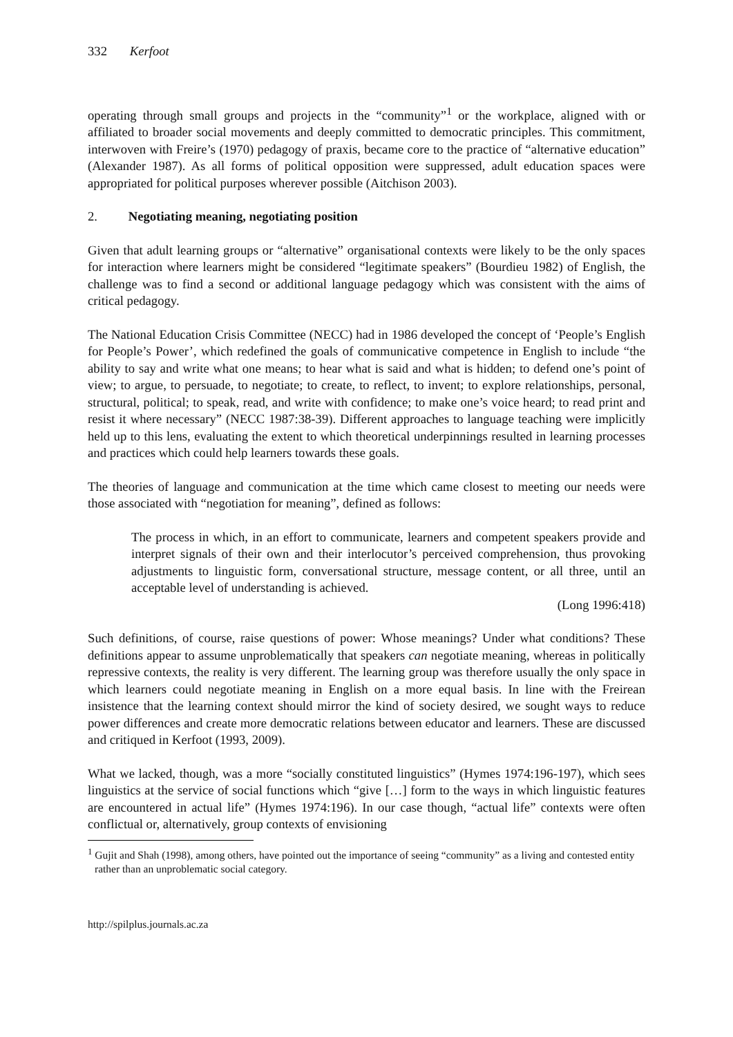332 Kerfoot
operating through small groups and projects in the “community”<sup>1</sup> or the workplace, aligned with or affiliated to broader social movements and deeply committed to democratic principles. This commitment, interwoven with Freire’s (1970) pedagogy of praxis, became core to the practice of “alternative education” (Alexander 1987). As all forms of political opposition were suppressed, adult education spaces were appropriated for political purposes wherever possible (Aitchison 2003).
2. Negotiating meaning, negotiating position
Given that adult learning groups or “alternative” organisational contexts were likely to be the only spaces for interaction where learners might be considered “legitimate speakers” (Bourdieu 1982) of English, the challenge was to find a second or additional language pedagogy which was consistent with the aims of critical pedagogy.
The National Education Crisis Committee (NECC) had in 1986 developed the concept of ‘People’s English for People’s Power’, which redefined the goals of communicative competence in English to include “the ability to say and write what one means; to hear what is said and what is hidden; to defend one’s point of view; to argue, to persuade, to negotiate; to create, to reflect, to invent; to explore relationships, personal, structural, political; to speak, read, and write with confidence; to make one’s voice heard; to read print and resist it where necessary” (NECC 1987:38-39). Different approaches to language teaching were implicitly held up to this lens, evaluating the extent to which theoretical underpinnings resulted in learning processes and practices which could help learners towards these goals.
The theories of language and communication at the time which came closest to meeting our needs were those associated with “negotiation for meaning”, defined as follows:
The process in which, in an effort to communicate, learners and competent speakers provide and interpret signals of their own and their interlocutor’s perceived comprehension, thus provoking adjustments to linguistic form, conversational structure, message content, or all three, until an acceptable level of understanding is achieved.
(Long 1996:418)
Such definitions, of course, raise questions of power: Whose meanings? Under what conditions? These definitions appear to assume unproblematically that speakers can negotiate meaning, whereas in politically repressive contexts, the reality is very different. The learning group was therefore usually the only space in which learners could negotiate meaning in English on a more equal basis. In line with the Freirean insistence that the learning context should mirror the kind of society desired, we sought ways to reduce power differences and create more democratic relations between educator and learners. These are discussed and critiqued in Kerfoot (1993, 2009).
What we lacked, though, was a more “socially constituted linguistics” (Hymes 1974:196-197), which sees linguistics at the service of social functions which “give […] form to the ways in which linguistic features are encountered in actual life” (Hymes 1974:196). In our case though, “actual life” contexts were often conflictual or, alternatively, group contexts of envisioning
<sup>1</sup> Gujit and Shah (1998), among others, have pointed out the importance of seeing “community” as a living and contested entity rather than an unproblematic social category.
http://spilplus.journals.ac.za